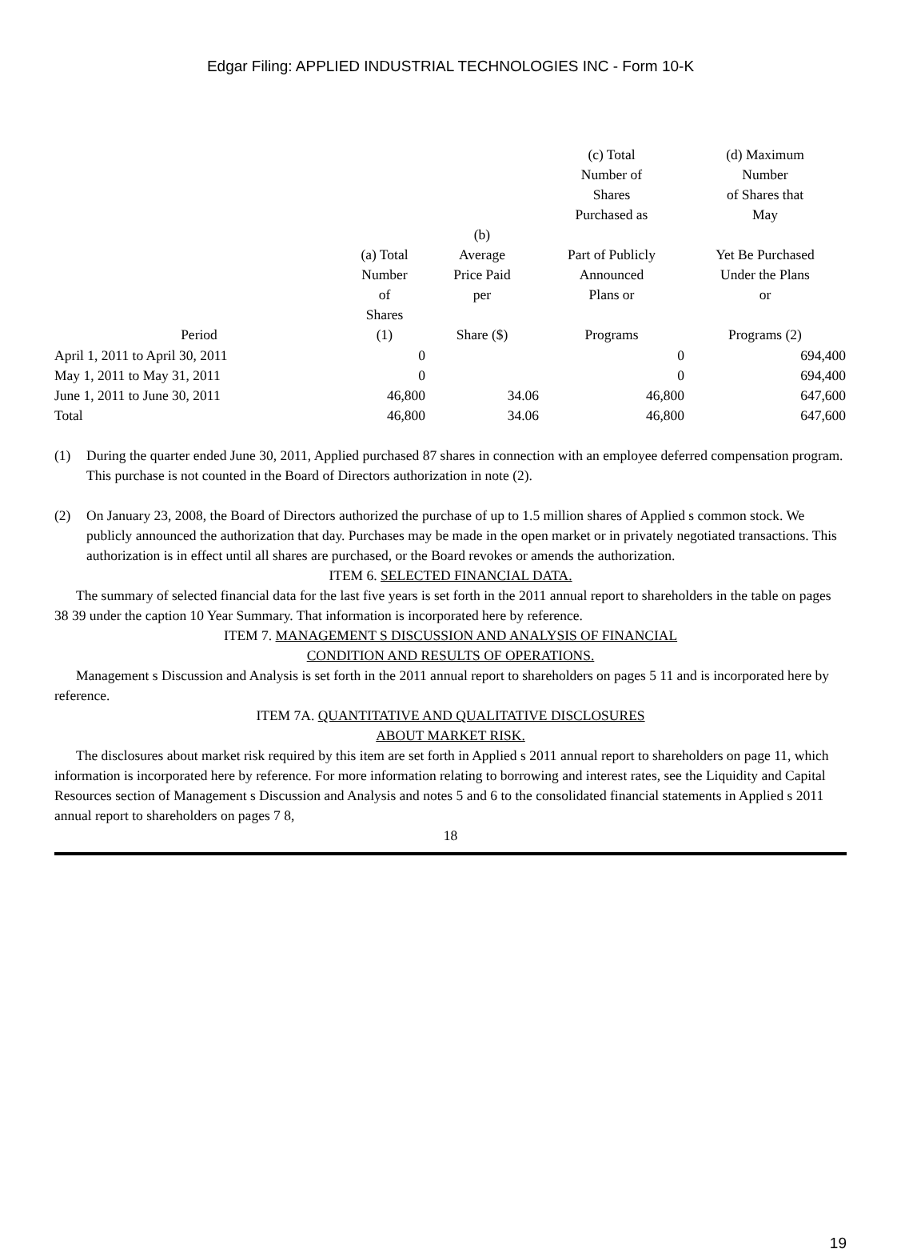Edgar Filing: APPLIED INDUSTRIAL TECHNOLOGIES INC - Form 10-K
| Period | (a) Total Number of Shares (1) | (b) Average Price Paid per Share ($) | (c) Total Number of Shares Purchased as Part of Publicly Announced Plans or Programs | (d) Maximum Number of Shares that May Yet Be Purchased Under the Plans or Programs (2) |
| --- | --- | --- | --- | --- |
| April 1, 2011 to April 30, 2011 | 0 | | 0 | 694,400 |
| May 1, 2011 to May 31, 2011 | 0 | | 0 | 694,400 |
| June 1, 2011 to June 30, 2011 | 46,800 | 34.06 | 46,800 | 647,600 |
| Total | 46,800 | 34.06 | 46,800 | 647,600 |
(1) During the quarter ended June 30, 2011, Applied purchased 87 shares in connection with an employee deferred compensation program. This purchase is not counted in the Board of Directors authorization in note (2).
(2) On January 23, 2008, the Board of Directors authorized the purchase of up to 1.5 million shares of Applied s common stock. We publicly announced the authorization that day. Purchases may be made in the open market or in privately negotiated transactions. This authorization is in effect until all shares are purchased, or the Board revokes or amends the authorization.
ITEM 6. SELECTED FINANCIAL DATA.
The summary of selected financial data for the last five years is set forth in the 2011 annual report to shareholders in the table on pages 38 39 under the caption 10 Year Summary. That information is incorporated here by reference.
ITEM 7. MANAGEMENT S DISCUSSION AND ANALYSIS OF FINANCIAL
CONDITION AND RESULTS OF OPERATIONS.
Management s Discussion and Analysis is set forth in the 2011 annual report to shareholders on pages 5 11 and is incorporated here by reference.
ITEM 7A. QUANTITATIVE AND QUALITATIVE DISCLOSURES
ABOUT MARKET RISK.
The disclosures about market risk required by this item are set forth in Applied s 2011 annual report to shareholders on page 11, which information is incorporated here by reference. For more information relating to borrowing and interest rates, see the Liquidity and Capital Resources section of Management s Discussion and Analysis and notes 5 and 6 to the consolidated financial statements in Applied s 2011 annual report to shareholders on pages 7 8,
18
19